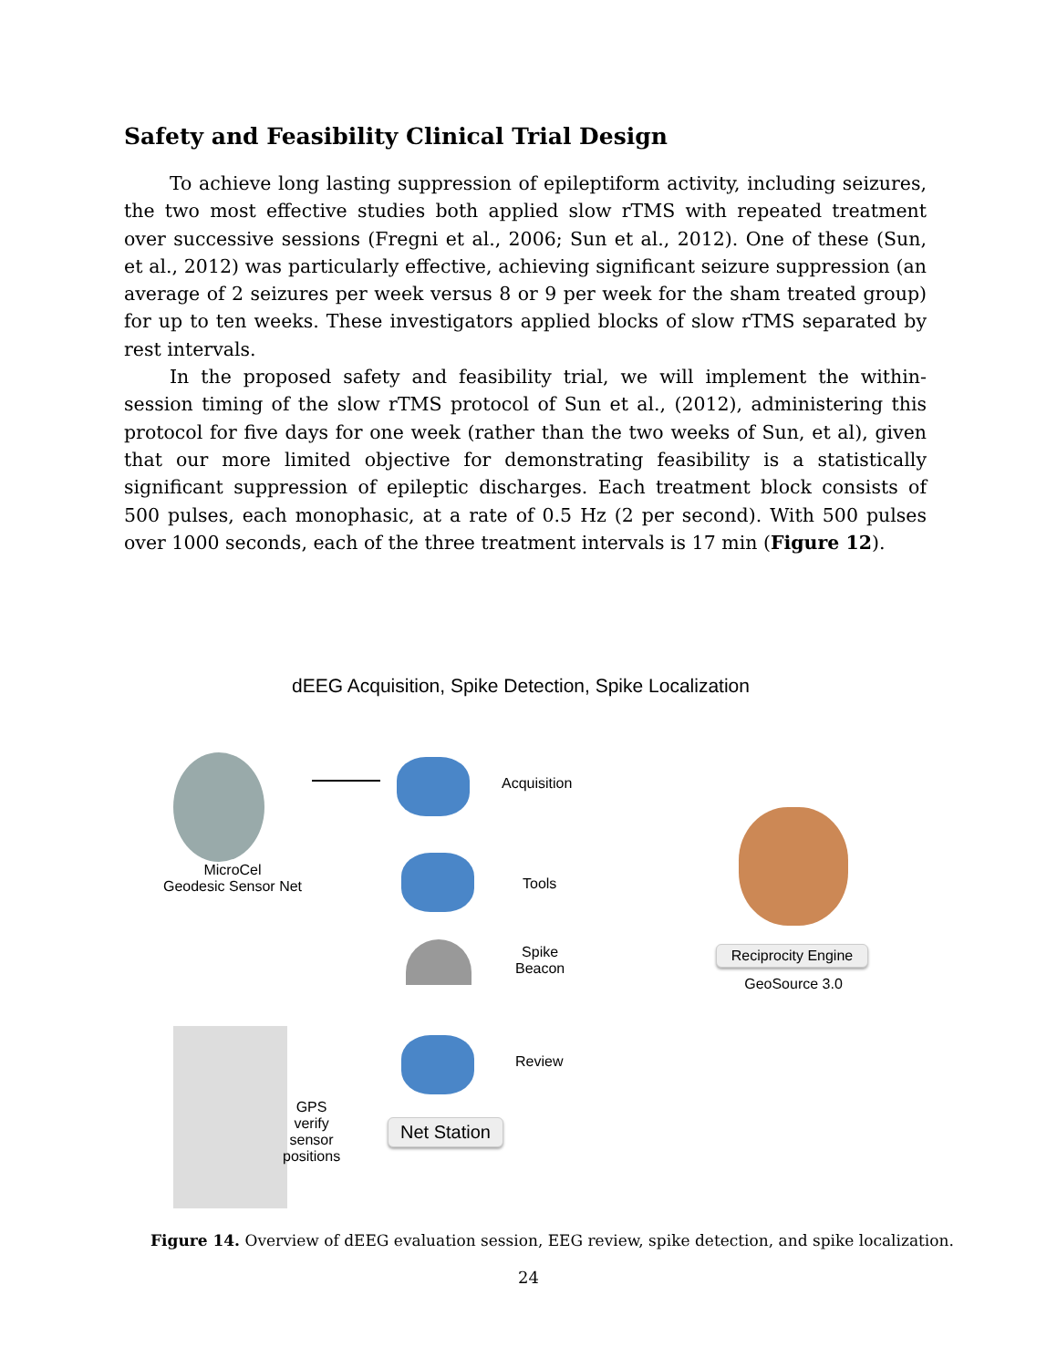Safety and Feasibility Clinical Trial Design
To achieve long lasting suppression of epileptiform activity, including seizures, the two most effective studies both applied slow rTMS with repeated treatment over successive sessions (Fregni et al., 2006; Sun et al., 2012). One of these (Sun, et al., 2012) was particularly effective, achieving significant seizure suppression (an average of 2 seizures per week versus 8 or 9 per week for the sham treated group) for up to ten weeks. These investigators applied blocks of slow rTMS separated by rest intervals.
In the proposed safety and feasibility trial, we will implement the within-session timing of the slow rTMS protocol of Sun et al., (2012), administering this protocol for five days for one week (rather than the two weeks of Sun, et al), given that our more limited objective for demonstrating feasibility is a statistically significant suppression of epileptic discharges. Each treatment block consists of 500 pulses, each monophasic, at a rate of 0.5 Hz (2 per second). With 500 pulses over 1000 seconds, each of the three treatment intervals is 17 min (Figure 12).
dEEG Acquisition, Spike Detection, Spike Localization
MicroCel
Geodesic Sensor Net
Acquisition
Tools
Spike
Beacon
Review
Net Station
GPS
verify
sensor
positions
Reciprocity Engine
GeoSource 3.0
Figure 14. Overview of dEEG evaluation session, EEG review, spike detection, and spike localization.
24